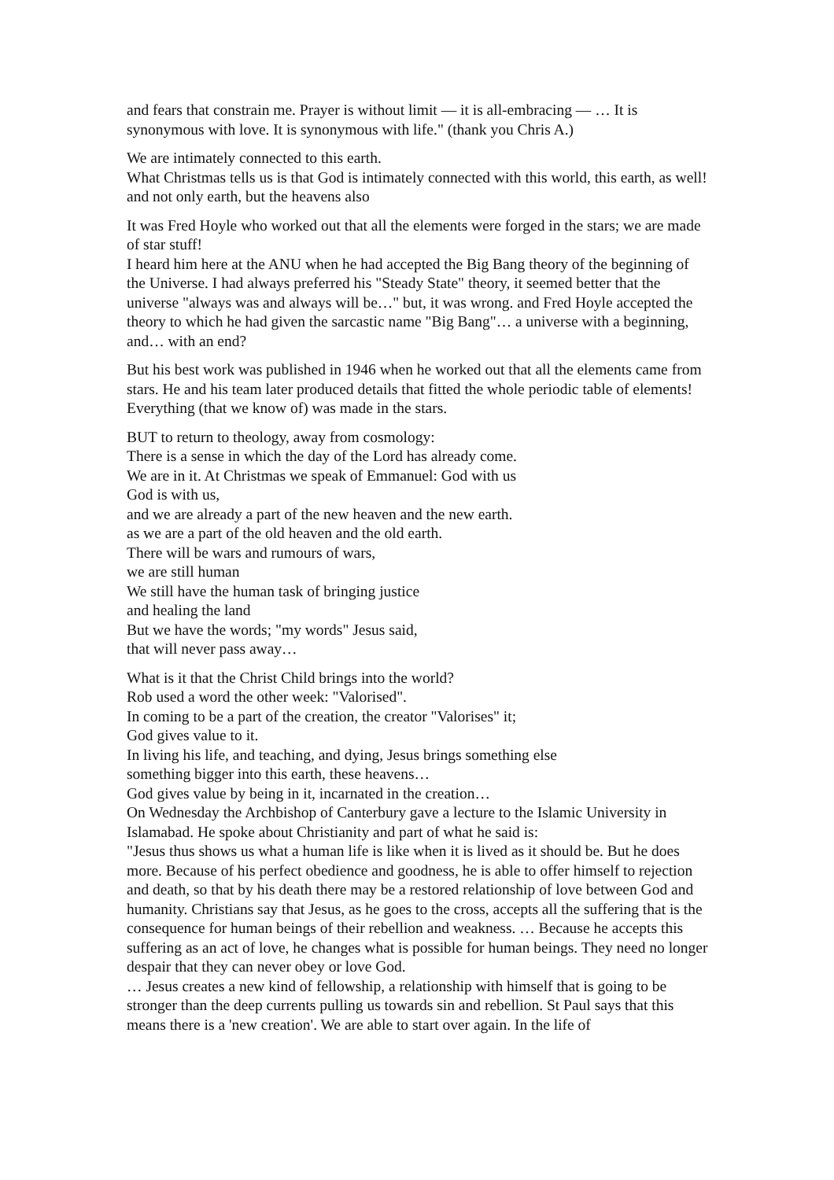and fears that constrain me. Prayer is without limit — it is all-embracing — … It is synonymous with love. It is synonymous with life." (thank you Chris A.)
We are intimately connected to this earth.
What Christmas tells us is that God is intimately connected with this world, this earth, as well!
and not only earth, but the heavens also
It was Fred Hoyle who worked out that all the elements were forged in the stars; we are made of star stuff!
I heard him here at the ANU when he had accepted the Big Bang theory of the beginning of the Universe. I had always preferred his "Steady State" theory, it seemed better that the universe "always was and always will be…" but, it was wrong. and Fred Hoyle accepted the theory to which he had given the sarcastic name "Big Bang"… a universe with a beginning, and… with an end?
But his best work was published in 1946 when he worked out that all the elements came from stars. He and his team later produced details that fitted the whole periodic table of elements! Everything (that we know of) was made in the stars.
BUT to return to theology, away from cosmology:
There is a sense in which the day of the Lord has already come.
We are in it. At Christmas we speak of Emmanuel: God with us
God is with us,
and we are already a part of the new heaven and the new earth.
as we are a part of the old heaven and the old earth.
There will be wars and rumours of wars,
we are still human
We still have the human task of bringing justice
and healing the land
But we have the words; "my words" Jesus said,
that will never pass away…
What is it that the Christ Child brings into the world?
Rob used a word the other week: "Valorised".
In coming to be a part of the creation, the creator "Valorises" it;
God gives value to it.
In living his life, and teaching, and dying, Jesus brings something else
something bigger into this earth, these heavens…
God gives value by being in it, incarnated in the creation…
On Wednesday the Archbishop of Canterbury gave a lecture to the Islamic University in Islamabad. He spoke about Christianity and part of what he said is:
"Jesus thus shows us what a human life is like when it is lived as it should be. But he does more. Because of his perfect obedience and goodness, he is able to offer himself to rejection and death, so that by his death there may be a restored relationship of love between God and humanity. Christians say that Jesus, as he goes to the cross, accepts all the suffering that is the consequence for human beings of their rebellion and weakness. … Because he accepts this suffering as an act of love, he changes what is possible for human beings. They need no longer despair that they can never obey or love God.
… Jesus creates a new kind of fellowship, a relationship with himself that is going to be stronger than the deep currents pulling us towards sin and rebellion. St Paul says that this means there is a 'new creation'. We are able to start over again. In the life of